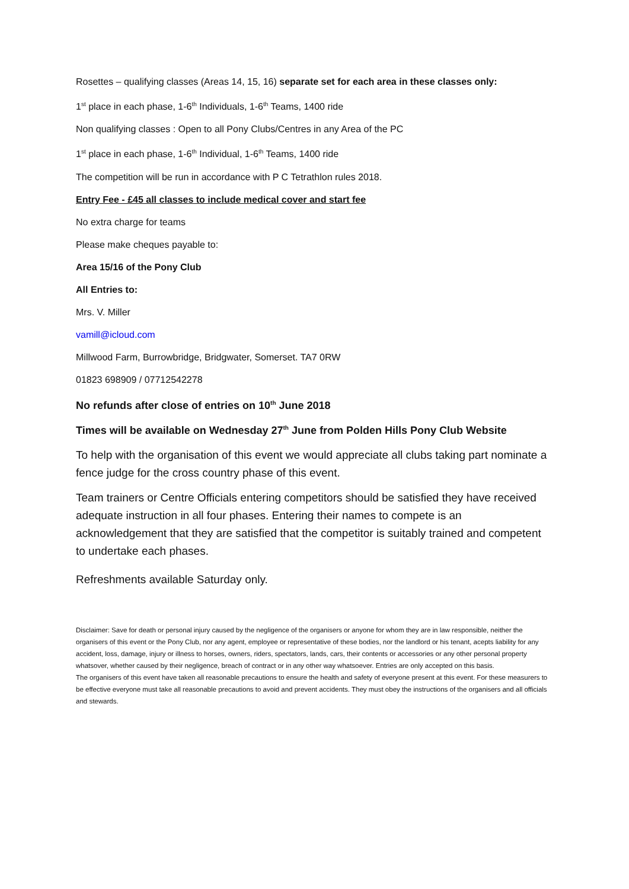Rosettes – qualifying classes (Areas 14, 15, 16) separate set for each area in these classes only:
1<sup>st</sup> place in each phase, 1-6<sup>th</sup> Individuals, 1-6<sup>th</sup> Teams, 1400 ride
Non qualifying classes : Open to all Pony Clubs/Centres in any Area of the PC
1<sup>st</sup> place in each phase, 1-6<sup>th</sup> Individual, 1-6<sup>th</sup> Teams, 1400 ride
The competition will be run in accordance with P C Tetrathlon rules 2018.
Entry Fee - £45 all classes to include medical cover and start fee
No extra charge for teams
Please make cheques payable to:
Area 15/16 of the Pony Club
All Entries to:
Mrs. V. Miller
vamill@icloud.com
Millwood Farm, Burrowbridge, Bridgwater, Somerset. TA7 0RW
01823 698909 / 07712542278
No refunds after close of entries on 10<sup>th</sup> June 2018
Times will be available on Wednesday 27<sup>th</sup> June from Polden Hills Pony Club Website
To help with the organisation of this event we would appreciate all clubs taking part nominate a fence judge for the cross country phase of this event.
Team trainers or Centre Officials entering competitors should be satisfied they have received adequate instruction in all four phases. Entering their names to compete is an acknowledgement that they are satisfied that the competitor is suitably trained and competent to undertake each phases.
Refreshments available Saturday only.
Disclaimer: Save for death or personal injury caused by the negligence of the organisers or anyone for whom they are in law responsible, neither the organisers of this event or the Pony Club, nor any agent, employee or representative of these bodies, nor the landlord or his tenant, acepts liability for any accident, loss, damage, injury or illness to horses, owners, riders, spectators, lands, cars, their contents or accessories or any other personal property whatsover, whether caused by their negligence, breach of contract or in any other way whatsoever. Entries are only accepted on this basis.
The organisers of this event have taken all reasonable precautions to ensure the health and safety of everyone present at this event. For these measurers to be effective everyone must take all reasonable precautions to avoid and prevent accidents. They must obey the instructions of the organisers and all officials and stewards.